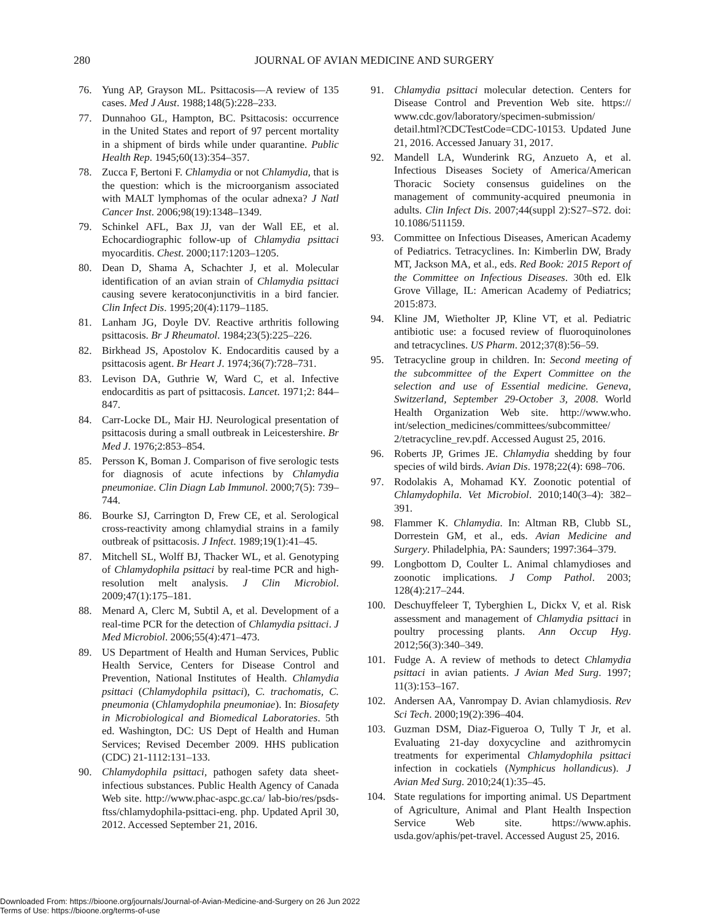280
JOURNAL OF AVIAN MEDICINE AND SURGERY
76. Yung AP, Grayson ML. Psittacosis—A review of 135 cases. Med J Aust. 1988;148(5):228–233.
77. Dunnahoo GL, Hampton, BC. Psittacosis: occurrence in the United States and report of 97 percent mortality in a shipment of birds while under quarantine. Public Health Rep. 1945;60(13):354–357.
78. Zucca F, Bertoni F. Chlamydia or not Chlamydia, that is the question: which is the microorganism associated with MALT lymphomas of the ocular adnexa? J Natl Cancer Inst. 2006;98(19):1348–1349.
79. Schinkel AFL, Bax JJ, van der Wall EE, et al. Echocardiographic follow-up of Chlamydia psittaci myocarditis. Chest. 2000;117:1203–1205.
80. Dean D, Shama A, Schachter J, et al. Molecular identification of an avian strain of Chlamydia psittaci causing severe keratoconjunctivitis in a bird fancier. Clin Infect Dis. 1995;20(4):1179–1185.
81. Lanham JG, Doyle DV. Reactive arthritis following psittacosis. Br J Rheumatol. 1984;23(5):225–226.
82. Birkhead JS, Apostolov K. Endocarditis caused by a psittacosis agent. Br Heart J. 1974;36(7):728–731.
83. Levison DA, Guthrie W, Ward C, et al. Infective endocarditis as part of psittacosis. Lancet. 1971;2: 844–847.
84. Carr-Locke DL, Mair HJ. Neurological presentation of psittacosis during a small outbreak in Leicestershire. Br Med J. 1976;2:853–854.
85. Persson K, Boman J. Comparison of five serologic tests for diagnosis of acute infections by Chlamydia pneumoniae. Clin Diagn Lab Immunol. 2000;7(5): 739–744.
86. Bourke SJ, Carrington D, Frew CE, et al. Serological cross-reactivity among chlamydial strains in a family outbreak of psittacosis. J Infect. 1989;19(1):41–45.
87. Mitchell SL, Wolff BJ, Thacker WL, et al. Genotyping of Chlamydophila psittaci by real-time PCR and high-resolution melt analysis. J Clin Microbiol. 2009;47(1):175–181.
88. Menard A, Clerc M, Subtil A, et al. Development of a real-time PCR for the detection of Chlamydia psittaci. J Med Microbiol. 2006;55(4):471–473.
89. US Department of Health and Human Services, Public Health Service, Centers for Disease Control and Prevention, National Institutes of Health. Chlamydia psittaci (Chlamydophila psittaci), C. trachomatis, C. pneumonia (Chlamydophila pneumoniae). In: Biosafety in Microbiological and Biomedical Laboratories. 5th ed. Washington, DC: US Dept of Health and Human Services; Revised December 2009. HHS publication (CDC) 21-1112:131–133.
90. Chlamydophila psittaci, pathogen safety data sheet-infectious substances. Public Health Agency of Canada Web site. http://www.phac-aspc.gc.ca/ lab-bio/res/psds-ftss/chlamydophila-psittaci-eng. php. Updated April 30, 2012. Accessed September 21, 2016.
91. Chlamydia psittaci molecular detection. Centers for Disease Control and Prevention Web site. https:// www.cdc.gov/laboratory/specimen-submission/ detail.html?CDCTestCode=CDC-10153. Updated June 21, 2016. Accessed January 31, 2017.
92. Mandell LA, Wunderink RG, Anzueto A, et al. Infectious Diseases Society of America/American Thoracic Society consensus guidelines on the management of community-acquired pneumonia in adults. Clin Infect Dis. 2007;44(suppl 2):S27–S72. doi: 10.1086/511159.
93. Committee on Infectious Diseases, American Academy of Pediatrics. Tetracyclines. In: Kimberlin DW, Brady MT, Jackson MA, et al., eds. Red Book: 2015 Report of the Committee on Infectious Diseases. 30th ed. Elk Grove Village, IL: American Academy of Pediatrics; 2015:873.
94. Kline JM, Wietholter JP, Kline VT, et al. Pediatric antibiotic use: a focused review of fluoroquinolones and tetracyclines. US Pharm. 2012;37(8):56–59.
95. Tetracycline group in children. In: Second meeting of the subcommittee of the Expert Committee on the selection and use of Essential medicine. Geneva, Switzerland, September 29-October 3, 2008. World Health Organization Web site. http://www.who. int/selection_medicines/committees/subcommittee/ 2/tetracycline_rev.pdf. Accessed August 25, 2016.
96. Roberts JP, Grimes JE. Chlamydia shedding by four species of wild birds. Avian Dis. 1978;22(4): 698–706.
97. Rodolakis A, Mohamad KY. Zoonotic potential of Chlamydophila. Vet Microbiol. 2010;140(3–4): 382–391.
98. Flammer K. Chlamydia. In: Altman RB, Clubb SL, Dorrestein GM, et al., eds. Avian Medicine and Surgery. Philadelphia, PA: Saunders; 1997:364–379.
99. Longbottom D, Coulter L. Animal chlamydioses and zoonotic implications. J Comp Pathol. 2003; 128(4):217–244.
100. Deschuyffeleer T, Tyberghien L, Dickx V, et al. Risk assessment and management of Chlamydia psittaci in poultry processing plants. Ann Occup Hyg. 2012;56(3):340–349.
101. Fudge A. A review of methods to detect Chlamydia psittaci in avian patients. J Avian Med Surg. 1997; 11(3):153–167.
102. Andersen AA, Vanrompay D. Avian chlamydiosis. Rev Sci Tech. 2000;19(2):396–404.
103. Guzman DSM, Diaz-Figueroa O, Tully T Jr, et al. Evaluating 21-day doxycycline and azithromycin treatments for experimental Chlamydophila psittaci infection in cockatiels (Nymphicus hollandicus). J Avian Med Surg. 2010;24(1):35–45.
104. State regulations for importing animal. US Department of Agriculture, Animal and Plant Health Inspection Service Web site. https://www.aphis. usda.gov/aphis/pet-travel. Accessed August 25, 2016.
Downloaded From: https://bioone.org/journals/Journal-of-Avian-Medicine-and-Surgery on 26 Jun 2022
Terms of Use: https://bioone.org/terms-of-use